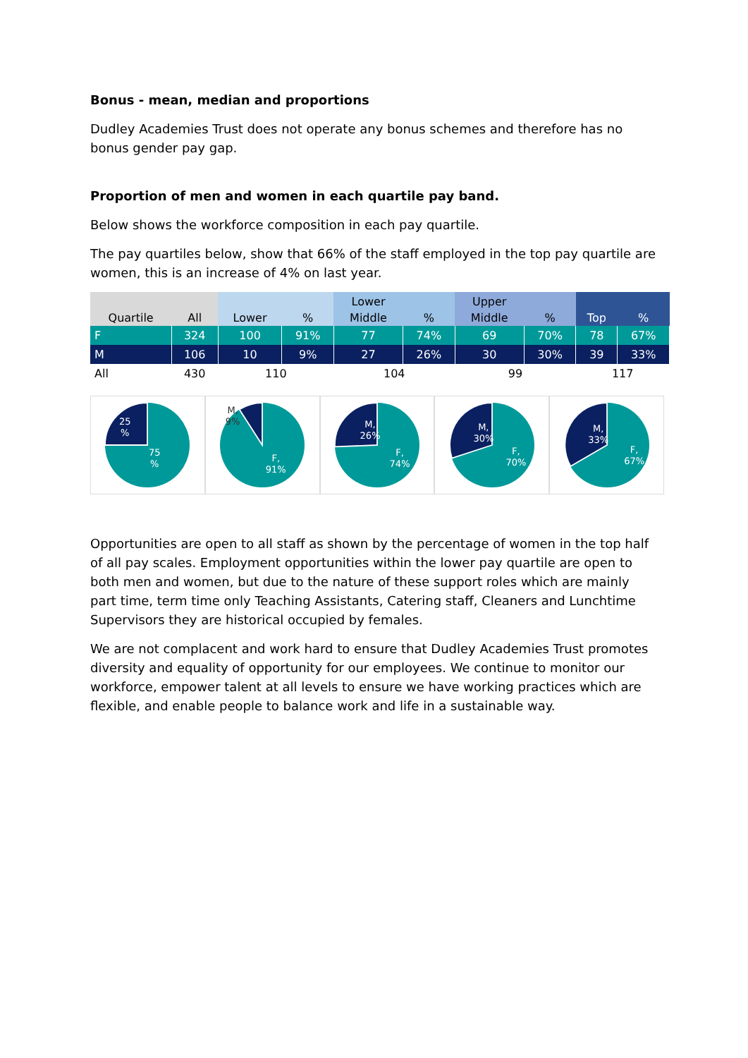Bonus - mean, median and proportions
Dudley Academies Trust does not operate any bonus schemes and therefore has no bonus gender pay gap.
Proportion of men and women in each quartile pay band.
Below shows the workforce composition in each pay quartile.
The pay quartiles below, show that 66% of the staff employed in the top pay quartile are women, this is an increase of 4% on last year.
| Quartile | All | Lower | % | Lower Middle | % | Upper Middle | % | Top | % |
| --- | --- | --- | --- | --- | --- | --- | --- | --- | --- |
| F | 324 | 100 | 91% | 77 | 74% | 69 | 70% | 78 | 67% |
| M | 106 | 10 | 9% | 27 | 26% | 30 | 30% | 39 | 33% |
| All | 430 | 110 | | 104 | | 99 | | 117 | |
25
%
75
%
M,
9%
F,
91%
M,
26%
F,
74%
M,
30%
F,
70%
M,
33%
F,
67%
Opportunities are open to all staff as shown by the percentage of women in the top half of all pay scales. Employment opportunities within the lower pay quartile are open to both men and women, but due to the nature of these support roles which are mainly part time, term time only Teaching Assistants, Catering staff, Cleaners and Lunchtime Supervisors they are historical occupied by females.
We are not complacent and work hard to ensure that Dudley Academies Trust promotes diversity and equality of opportunity for our employees. We continue to monitor our workforce, empower talent at all levels to ensure we have working practices which are flexible, and enable people to balance work and life in a sustainable way.